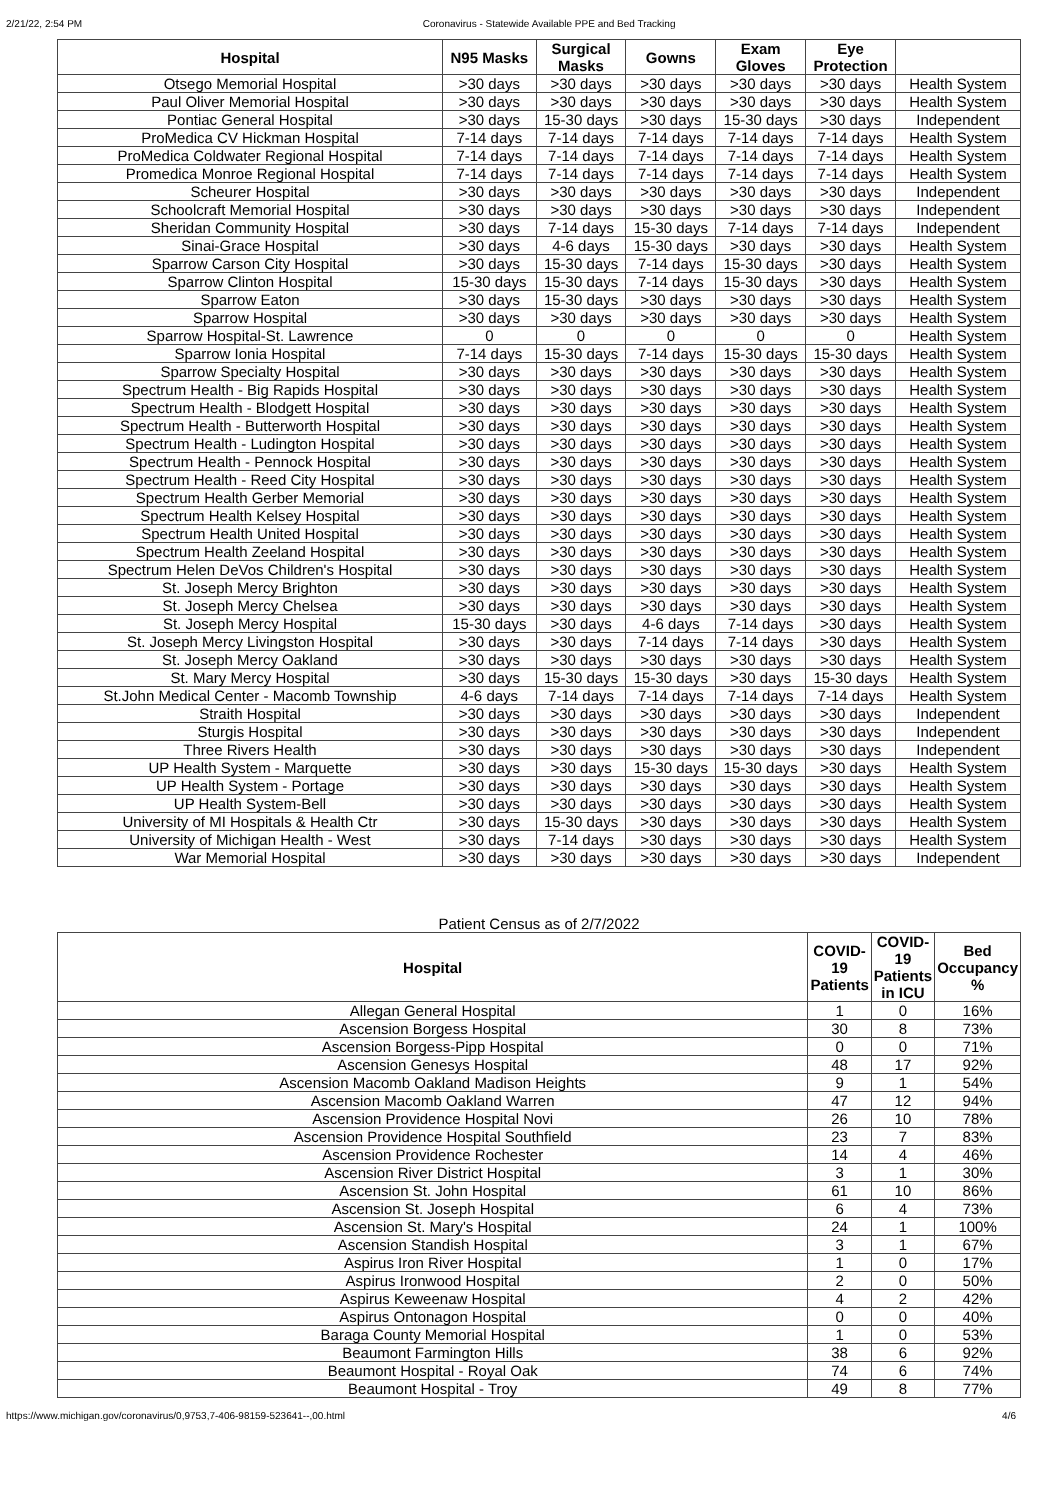2/21/22, 2:54 PM Coronavirus - Statewide Available PPE and Bed Tracking
| Hospital | N95 Masks | Surgical Masks | Gowns | Exam Gloves | Eye Protection | |
| --- | --- | --- | --- | --- | --- | --- |
| Otsego Memorial Hospital | >30 days | >30 days | >30 days | >30 days | >30 days | Health System |
| Paul Oliver Memorial Hospital | >30 days | >30 days | >30 days | >30 days | >30 days | Health System |
| Pontiac General Hospital | >30 days | 15-30 days | >30 days | 15-30 days | >30 days | Independent |
| ProMedica CV Hickman Hospital | 7-14 days | 7-14 days | 7-14 days | 7-14 days | 7-14 days | Health System |
| ProMedica Coldwater Regional Hospital | 7-14 days | 7-14 days | 7-14 days | 7-14 days | 7-14 days | Health System |
| Promedica Monroe Regional Hospital | 7-14 days | 7-14 days | 7-14 days | 7-14 days | 7-14 days | Health System |
| Scheurer Hospital | >30 days | >30 days | >30 days | >30 days | >30 days | Independent |
| Schoolcraft Memorial Hospital | >30 days | >30 days | >30 days | >30 days | >30 days | Independent |
| Sheridan Community Hospital | >30 days | 7-14 days | 15-30 days | 7-14 days | 7-14 days | Independent |
| Sinai-Grace Hospital | >30 days | 4-6 days | 15-30 days | >30 days | >30 days | Health System |
| Sparrow Carson City Hospital | >30 days | 15-30 days | 7-14 days | 15-30 days | >30 days | Health System |
| Sparrow Clinton Hospital | 15-30 days | 15-30 days | 7-14 days | 15-30 days | >30 days | Health System |
| Sparrow Eaton | >30 days | 15-30 days | >30 days | >30 days | >30 days | Health System |
| Sparrow Hospital | >30 days | >30 days | >30 days | >30 days | >30 days | Health System |
| Sparrow Hospital-St. Lawrence | 0 | 0 | 0 | 0 | 0 | Health System |
| Sparrow Ionia Hospital | 7-14 days | 15-30 days | 7-14 days | 15-30 days | 15-30 days | Health System |
| Sparrow Specialty Hospital | >30 days | >30 days | >30 days | >30 days | >30 days | Health System |
| Spectrum Health - Big Rapids Hospital | >30 days | >30 days | >30 days | >30 days | >30 days | Health System |
| Spectrum Health - Blodgett Hospital | >30 days | >30 days | >30 days | >30 days | >30 days | Health System |
| Spectrum Health - Butterworth Hospital | >30 days | >30 days | >30 days | >30 days | >30 days | Health System |
| Spectrum Health - Ludington Hospital | >30 days | >30 days | >30 days | >30 days | >30 days | Health System |
| Spectrum Health - Pennock Hospital | >30 days | >30 days | >30 days | >30 days | >30 days | Health System |
| Spectrum Health - Reed City Hospital | >30 days | >30 days | >30 days | >30 days | >30 days | Health System |
| Spectrum Health Gerber Memorial | >30 days | >30 days | >30 days | >30 days | >30 days | Health System |
| Spectrum Health Kelsey Hospital | >30 days | >30 days | >30 days | >30 days | >30 days | Health System |
| Spectrum Health United Hospital | >30 days | >30 days | >30 days | >30 days | >30 days | Health System |
| Spectrum Health Zeeland Hospital | >30 days | >30 days | >30 days | >30 days | >30 days | Health System |
| Spectrum Helen DeVos Children's Hospital | >30 days | >30 days | >30 days | >30 days | >30 days | Health System |
| St. Joseph Mercy Brighton | >30 days | >30 days | >30 days | >30 days | >30 days | Health System |
| St. Joseph Mercy Chelsea | >30 days | >30 days | >30 days | >30 days | >30 days | Health System |
| St. Joseph Mercy Hospital | 15-30 days | >30 days | 4-6 days | 7-14 days | >30 days | Health System |
| St. Joseph Mercy Livingston Hospital | >30 days | >30 days | 7-14 days | 7-14 days | >30 days | Health System |
| St. Joseph Mercy Oakland | >30 days | >30 days | >30 days | >30 days | >30 days | Health System |
| St. Mary Mercy Hospital | >30 days | 15-30 days | 15-30 days | >30 days | 15-30 days | Health System |
| St.John Medical Center - Macomb Township | 4-6 days | 7-14 days | 7-14 days | 7-14 days | 7-14 days | Health System |
| Straith Hospital | >30 days | >30 days | >30 days | >30 days | >30 days | Independent |
| Sturgis Hospital | >30 days | >30 days | >30 days | >30 days | >30 days | Independent |
| Three Rivers Health | >30 days | >30 days | >30 days | >30 days | >30 days | Independent |
| UP Health System - Marquette | >30 days | >30 days | 15-30 days | 15-30 days | >30 days | Health System |
| UP Health System - Portage | >30 days | >30 days | >30 days | >30 days | >30 days | Health System |
| UP Health System-Bell | >30 days | >30 days | >30 days | >30 days | >30 days | Health System |
| University of MI Hospitals & Health Ctr | >30 days | 15-30 days | >30 days | >30 days | >30 days | Health System |
| University of Michigan Health - West | >30 days | 7-14 days | >30 days | >30 days | >30 days | Health System |
| War Memorial Hospital | >30 days | >30 days | >30 days | >30 days | >30 days | Independent |
Patient Census as of 2/7/2022
| Hospital | COVID- 19 Patients | COVID- 19 Patients in ICU | Bed Occupancy % |
| --- | --- | --- | --- |
| Allegan General Hospital | 1 | 0 | 16% |
| Ascension Borgess Hospital | 30 | 8 | 73% |
| Ascension Borgess-Pipp Hospital | 0 | 0 | 71% |
| Ascension Genesys Hospital | 48 | 17 | 92% |
| Ascension Macomb Oakland Madison Heights | 9 | 1 | 54% |
| Ascension Macomb Oakland Warren | 47 | 12 | 94% |
| Ascension Providence Hospital Novi | 26 | 10 | 78% |
| Ascension Providence Hospital Southfield | 23 | 7 | 83% |
| Ascension Providence Rochester | 14 | 4 | 46% |
| Ascension River District Hospital | 3 | 1 | 30% |
| Ascension St. John Hospital | 61 | 10 | 86% |
| Ascension St. Joseph Hospital | 6 | 4 | 73% |
| Ascension St. Mary's Hospital | 24 | 1 | 100% |
| Ascension Standish Hospital | 3 | 1 | 67% |
| Aspirus Iron River Hospital | 1 | 0 | 17% |
| Aspirus Ironwood Hospital | 2 | 0 | 50% |
| Aspirus Keweenaw Hospital | 4 | 2 | 42% |
| Aspirus Ontonagon Hospital | 0 | 0 | 40% |
| Baraga County Memorial Hospital | 1 | 0 | 53% |
| Beaumont Farmington Hills | 38 | 6 | 92% |
| Beaumont Hospital - Royal Oak | 74 | 6 | 74% |
| Beaumont Hospital - Troy | 49 | 8 | 77% |
https://www.michigan.gov/coronavirus/0,9753,7-406-98159-523641--,00.html 4/6